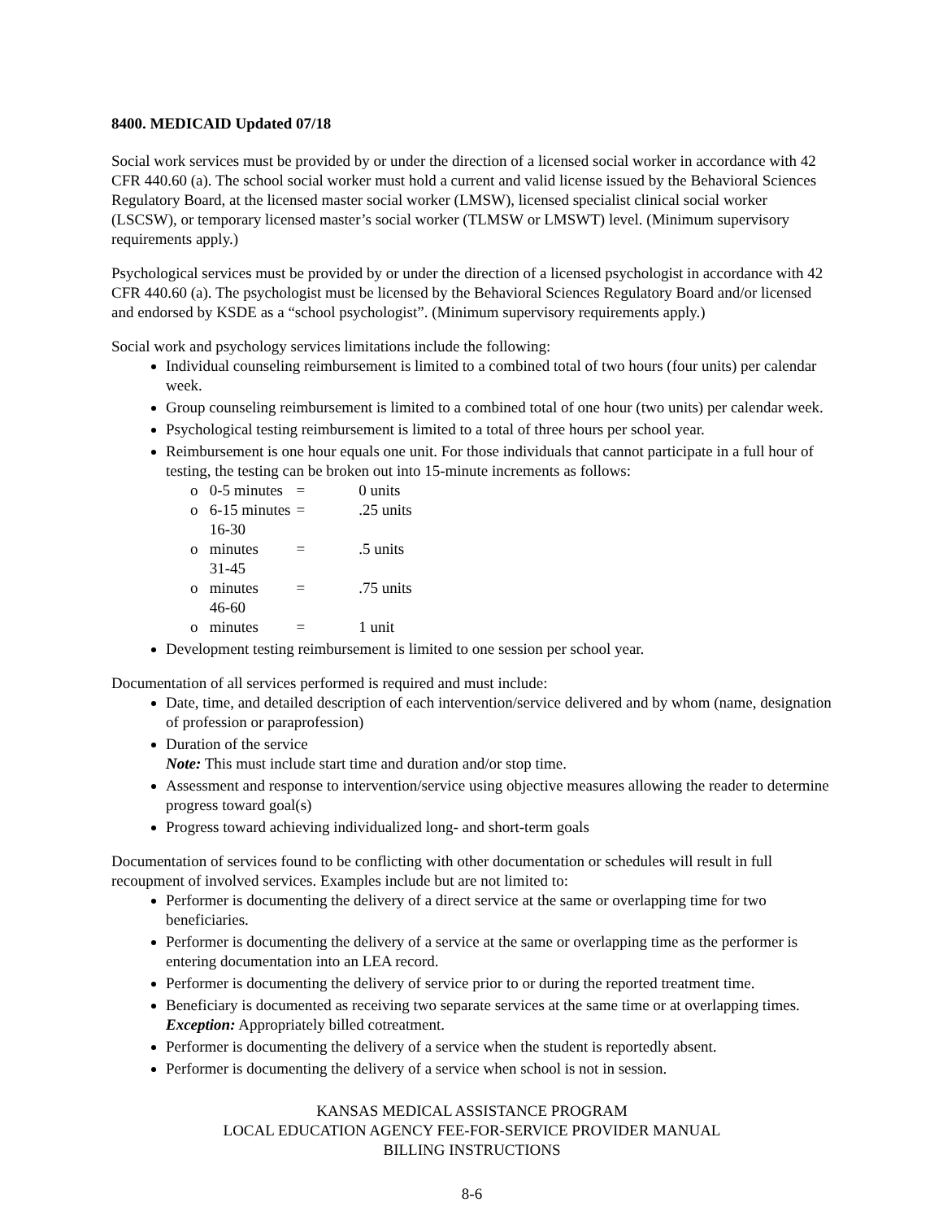8400. MEDICAID Updated 07/18
Social work services must be provided by or under the direction of a licensed social worker in accordance with 42 CFR 440.60 (a). The school social worker must hold a current and valid license issued by the Behavioral Sciences Regulatory Board, at the licensed master social worker (LMSW), licensed specialist clinical social worker (LSCSW), or temporary licensed master’s social worker (TLMSW or LMSWT) level. (Minimum supervisory requirements apply.)
Psychological services must be provided by or under the direction of a licensed psychologist in accordance with 42 CFR 440.60 (a). The psychologist must be licensed by the Behavioral Sciences Regulatory Board and/or licensed and endorsed by KSDE as a “school psychologist”. (Minimum supervisory requirements apply.)
Social work and psychology services limitations include the following:
Individual counseling reimbursement is limited to a combined total of two hours (four units) per calendar week.
Group counseling reimbursement is limited to a combined total of one hour (two units) per calendar week.
Psychological testing reimbursement is limited to a total of three hours per school year.
Reimbursement is one hour equals one unit. For those individuals that cannot participate in a full hour of testing, the testing can be broken out into 15-minute increments as follows:
o 0-5 minutes = 0 units
o 6-15 minutes = .25 units
o 16-30 minutes = .5 units
o 31-45 minutes = .75 units
o 46-60 minutes = 1 unit
Development testing reimbursement is limited to one session per school year.
Documentation of all services performed is required and must include:
Date, time, and detailed description of each intervention/service delivered and by whom (name, designation of profession or paraprofession)
Duration of the service
Note: This must include start time and duration and/or stop time.
Assessment and response to intervention/service using objective measures allowing the reader to determine progress toward goal(s)
Progress toward achieving individualized long- and short-term goals
Documentation of services found to be conflicting with other documentation or schedules will result in full recoupment of involved services. Examples include but are not limited to:
Performer is documenting the delivery of a direct service at the same or overlapping time for two beneficiaries.
Performer is documenting the delivery of a service at the same or overlapping time as the performer is entering documentation into an LEA record.
Performer is documenting the delivery of service prior to or during the reported treatment time.
Beneficiary is documented as receiving two separate services at the same time or at overlapping times. Exception: Appropriately billed cotreatment.
Performer is documenting the delivery of a service when the student is reportedly absent.
Performer is documenting the delivery of a service when school is not in session.
KANSAS MEDICAL ASSISTANCE PROGRAM
LOCAL EDUCATION AGENCY FEE-FOR-SERVICE PROVIDER MANUAL
BILLING INSTRUCTIONS
8-6